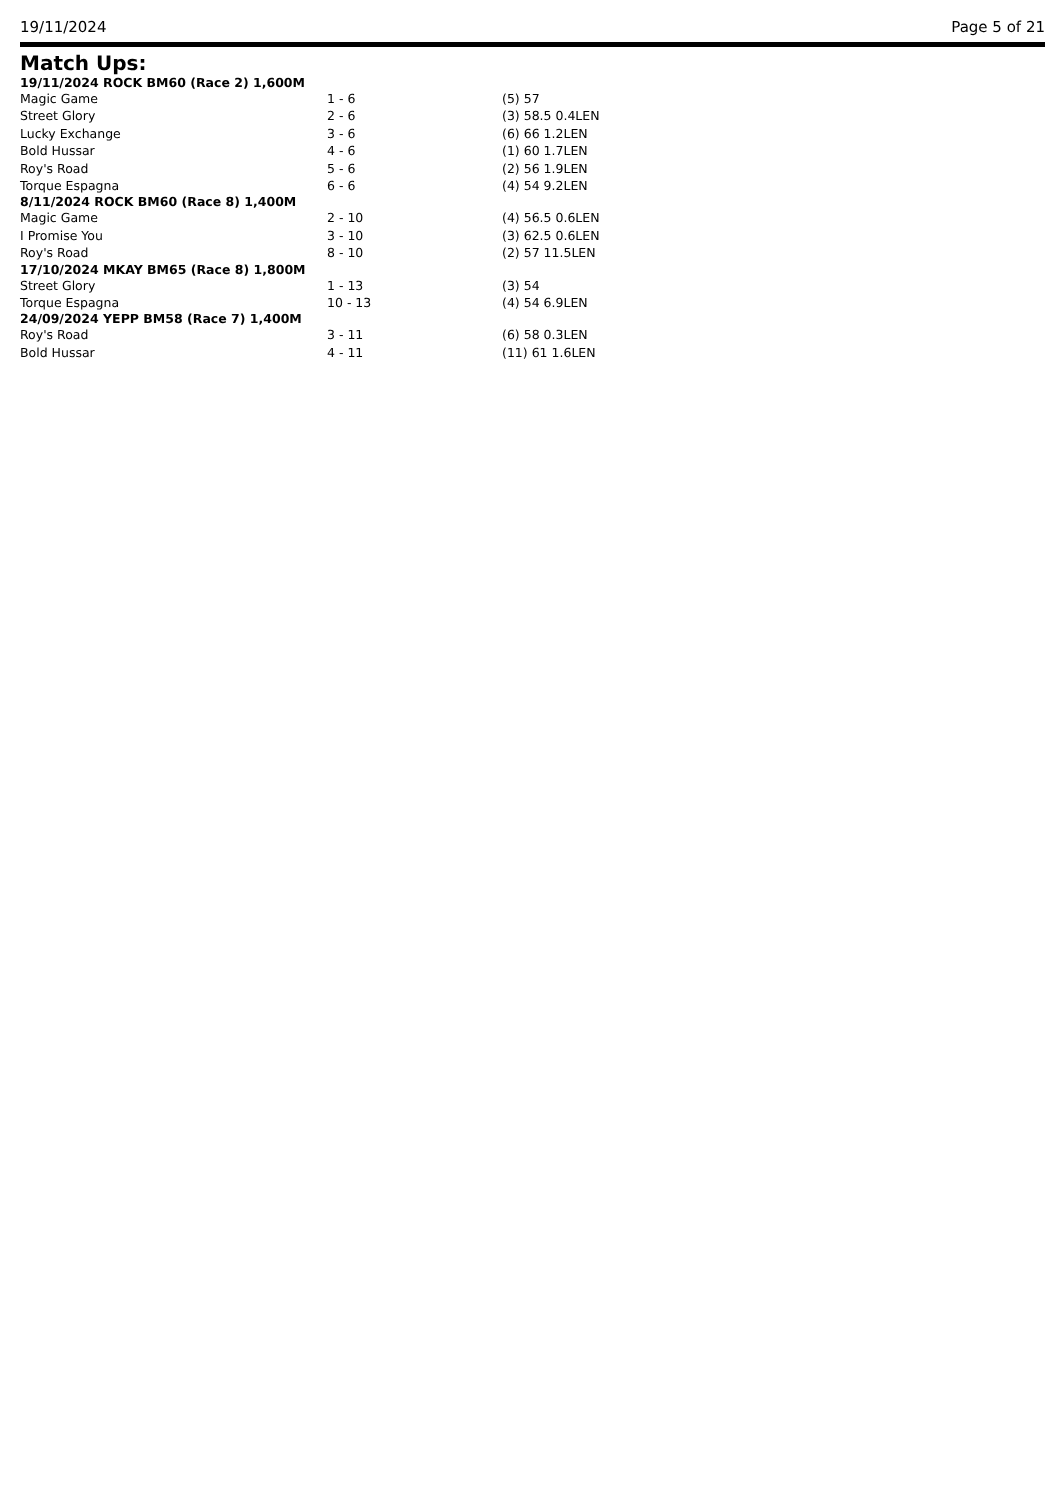19/11/2024 Page 5 of 21
Match Ups:
| 19/11/2024 ROCK BM60 (Race 2) 1,600M | | |
| --- | --- | --- |
| Magic Game | 1 - 6 | (5) 57 |
| Street Glory | 2 - 6 | (3) 58.5 0.4LEN |
| Lucky Exchange | 3 - 6 | (6) 66 1.2LEN |
| Bold Hussar | 4 - 6 | (1) 60 1.7LEN |
| Roy's Road | 5 - 6 | (2) 56 1.9LEN |
| Torque Espagna | 6 - 6 | (4) 54 9.2LEN |
| 8/11/2024 ROCK BM60 (Race 8) 1,400M | | |
| Magic Game | 2 - 10 | (4) 56.5 0.6LEN |
| I Promise You | 3 - 10 | (3) 62.5 0.6LEN |
| Roy's Road | 8 - 10 | (2) 57 11.5LEN |
| 17/10/2024 MKAY BM65 (Race 8) 1,800M | | |
| Street Glory | 1 - 13 | (3) 54 |
| Torque Espagna | 10 - 13 | (4) 54 6.9LEN |
| 24/09/2024 YEPP BM58 (Race 7) 1,400M | | |
| Roy's Road | 3 - 11 | (6) 58 0.3LEN |
| Bold Hussar | 4 - 11 | (11) 61 1.6LEN |